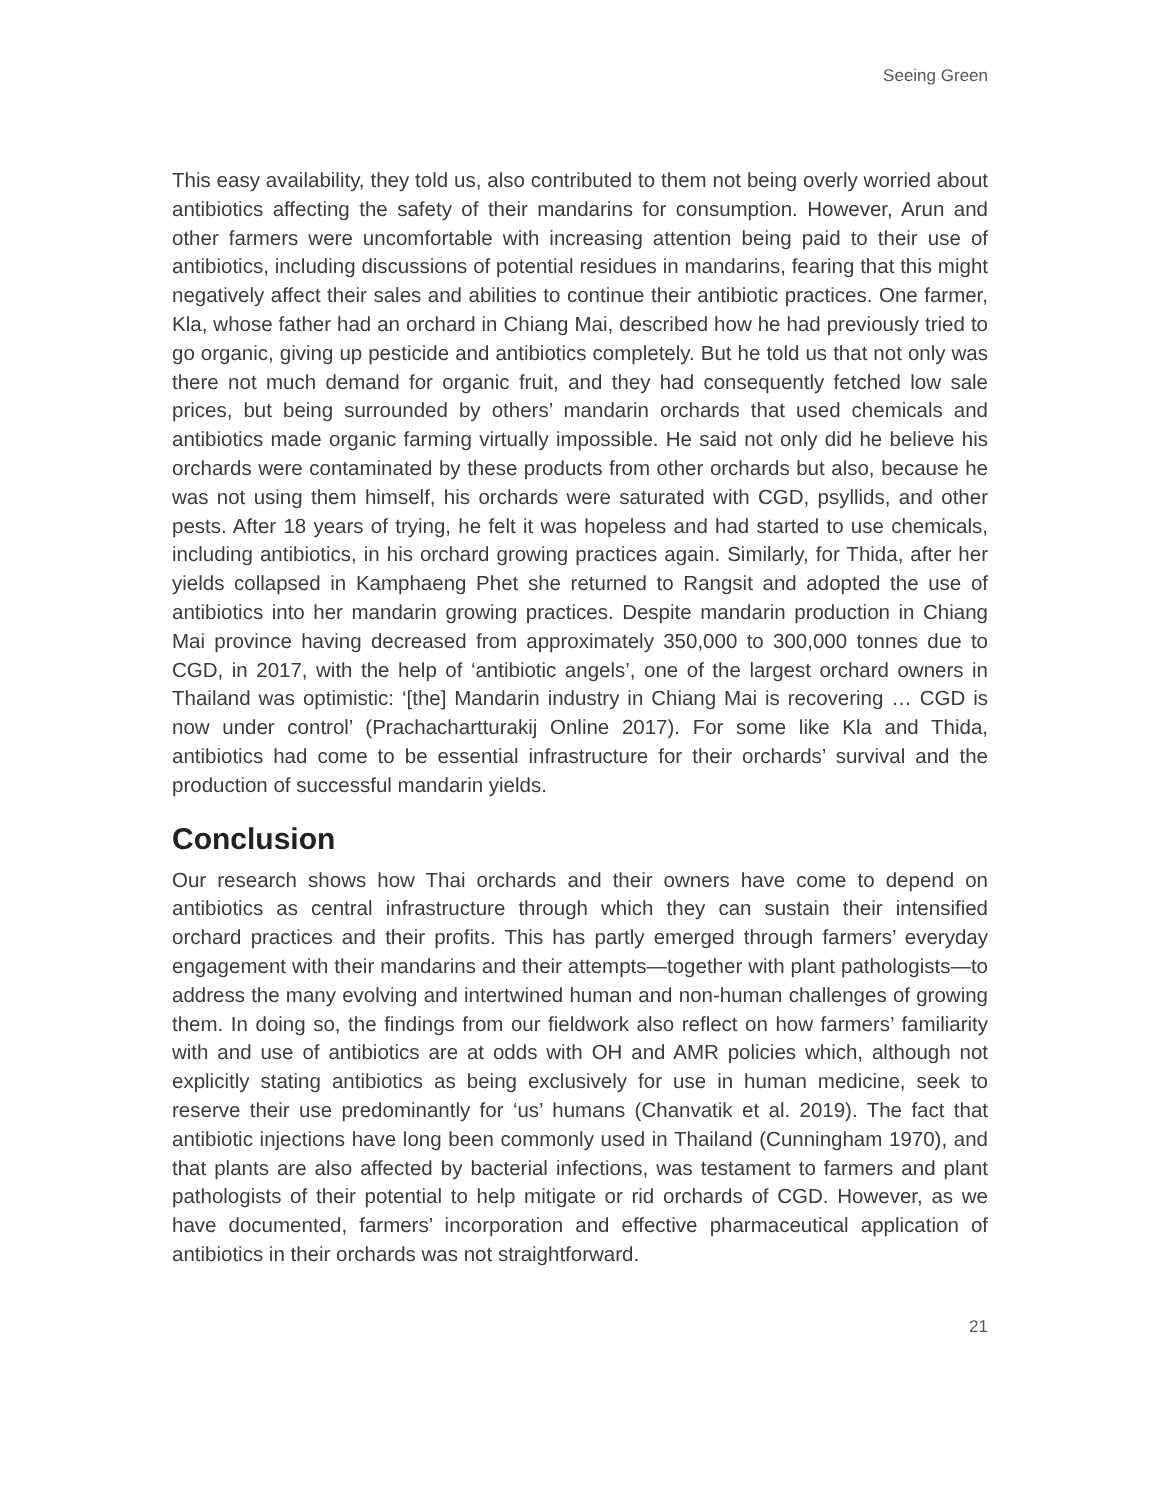Seeing Green
This easy availability, they told us, also contributed to them not being overly worried about antibiotics affecting the safety of their mandarins for consumption. However, Arun and other farmers were uncomfortable with increasing attention being paid to their use of antibiotics, including discussions of potential residues in mandarins, fearing that this might negatively affect their sales and abilities to continue their antibiotic practices. One farmer, Kla, whose father had an orchard in Chiang Mai, described how he had previously tried to go organic, giving up pesticide and antibiotics completely. But he told us that not only was there not much demand for organic fruit, and they had consequently fetched low sale prices, but being surrounded by others’ mandarin orchards that used chemicals and antibiotics made organic farming virtually impossible. He said not only did he believe his orchards were contaminated by these products from other orchards but also, because he was not using them himself, his orchards were saturated with CGD, psyllids, and other pests. After 18 years of trying, he felt it was hopeless and had started to use chemicals, including antibiotics, in his orchard growing practices again. Similarly, for Thida, after her yields collapsed in Kamphaeng Phet she returned to Rangsit and adopted the use of antibiotics into her mandarin growing practices. Despite mandarin production in Chiang Mai province having decreased from approximately 350,000 to 300,000 tonnes due to CGD, in 2017, with the help of ‘antibiotic angels’, one of the largest orchard owners in Thailand was optimistic: ‘[the] Mandarin industry in Chiang Mai is recovering … CGD is now under control’ (Prachachartturakij Online 2017). For some like Kla and Thida, antibiotics had come to be essential infrastructure for their orchards’ survival and the production of successful mandarin yields.
Conclusion
Our research shows how Thai orchards and their owners have come to depend on antibiotics as central infrastructure through which they can sustain their intensified orchard practices and their profits. This has partly emerged through farmers’ everyday engagement with their mandarins and their attempts—together with plant pathologists—to address the many evolving and intertwined human and non-human challenges of growing them. In doing so, the findings from our fieldwork also reflect on how farmers’ familiarity with and use of antibiotics are at odds with OH and AMR policies which, although not explicitly stating antibiotics as being exclusively for use in human medicine, seek to reserve their use predominantly for ‘us’ humans (Chanvatik et al. 2019). The fact that antibiotic injections have long been commonly used in Thailand (Cunningham 1970), and that plants are also affected by bacterial infections, was testament to farmers and plant pathologists of their potential to help mitigate or rid orchards of CGD. However, as we have documented, farmers’ incorporation and effective pharmaceutical application of antibiotics in their orchards was not straightforward.
21